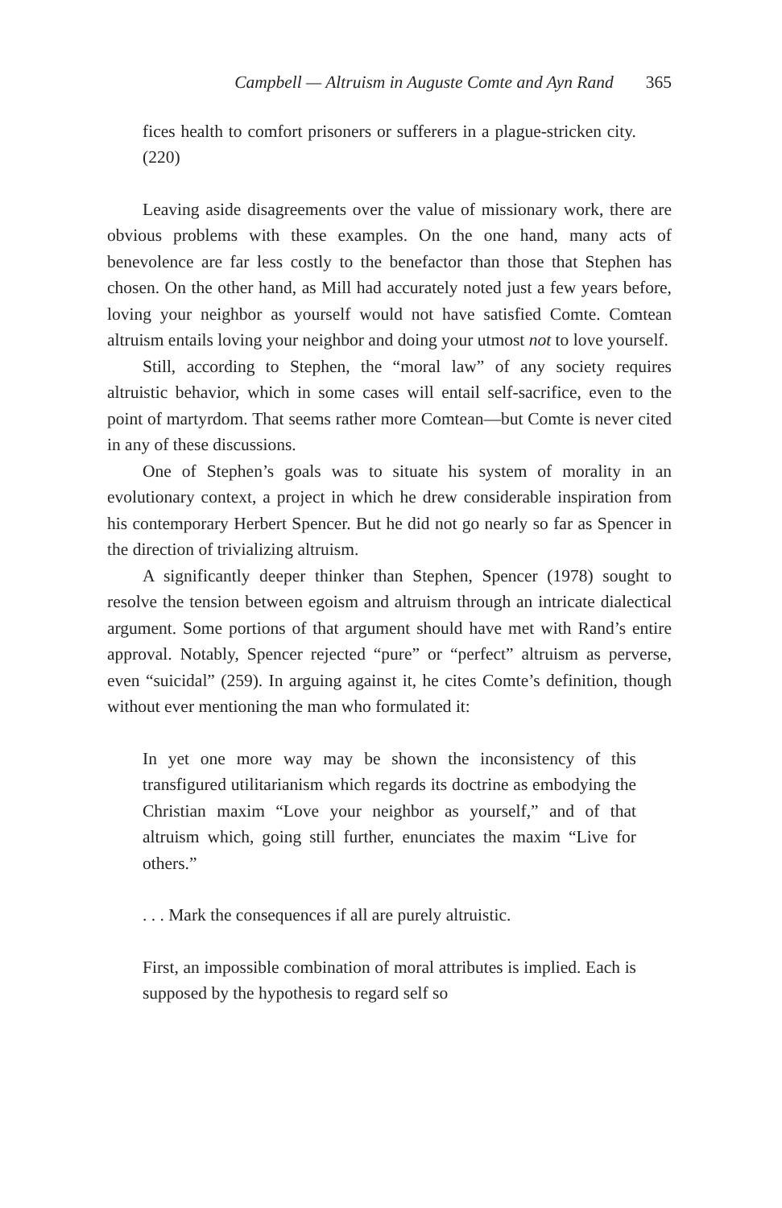Campbell — Altruism in Auguste Comte and Ayn Rand 365
fices health to comfort prisoners or sufferers in a plague-stricken city. (220)
Leaving aside disagreements over the value of missionary work, there are obvious problems with these examples. On the one hand, many acts of benevolence are far less costly to the benefactor than those that Stephen has chosen. On the other hand, as Mill had accurately noted just a few years before, loving your neighbor as yourself would not have satisfied Comte. Comtean altruism entails loving your neighbor and doing your utmost not to love yourself.
Still, according to Stephen, the “moral law” of any society requires altruistic behavior, which in some cases will entail self-sacrifice, even to the point of martyrdom. That seems rather more Comtean—but Comte is never cited in any of these discussions.
One of Stephen’s goals was to situate his system of morality in an evolutionary context, a project in which he drew considerable inspiration from his contemporary Herbert Spencer. But he did not go nearly so far as Spencer in the direction of trivializing altruism.
A significantly deeper thinker than Stephen, Spencer (1978) sought to resolve the tension between egoism and altruism through an intricate dialectical argument. Some portions of that argument should have met with Rand’s entire approval. Notably, Spencer rejected “pure” or “perfect” altruism as perverse, even “suicidal” (259). In arguing against it, he cites Comte’s definition, though without ever mentioning the man who formulated it:
In yet one more way may be shown the inconsistency of this transfigured utilitarianism which regards its doctrine as embodying the Christian maxim “Love your neighbor as yourself,” and of that altruism which, going still further, enunciates the maxim “Live for others.”
. . . Mark the consequences if all are purely altruistic.
First, an impossible combination of moral attributes is implied. Each is supposed by the hypothesis to regard self so